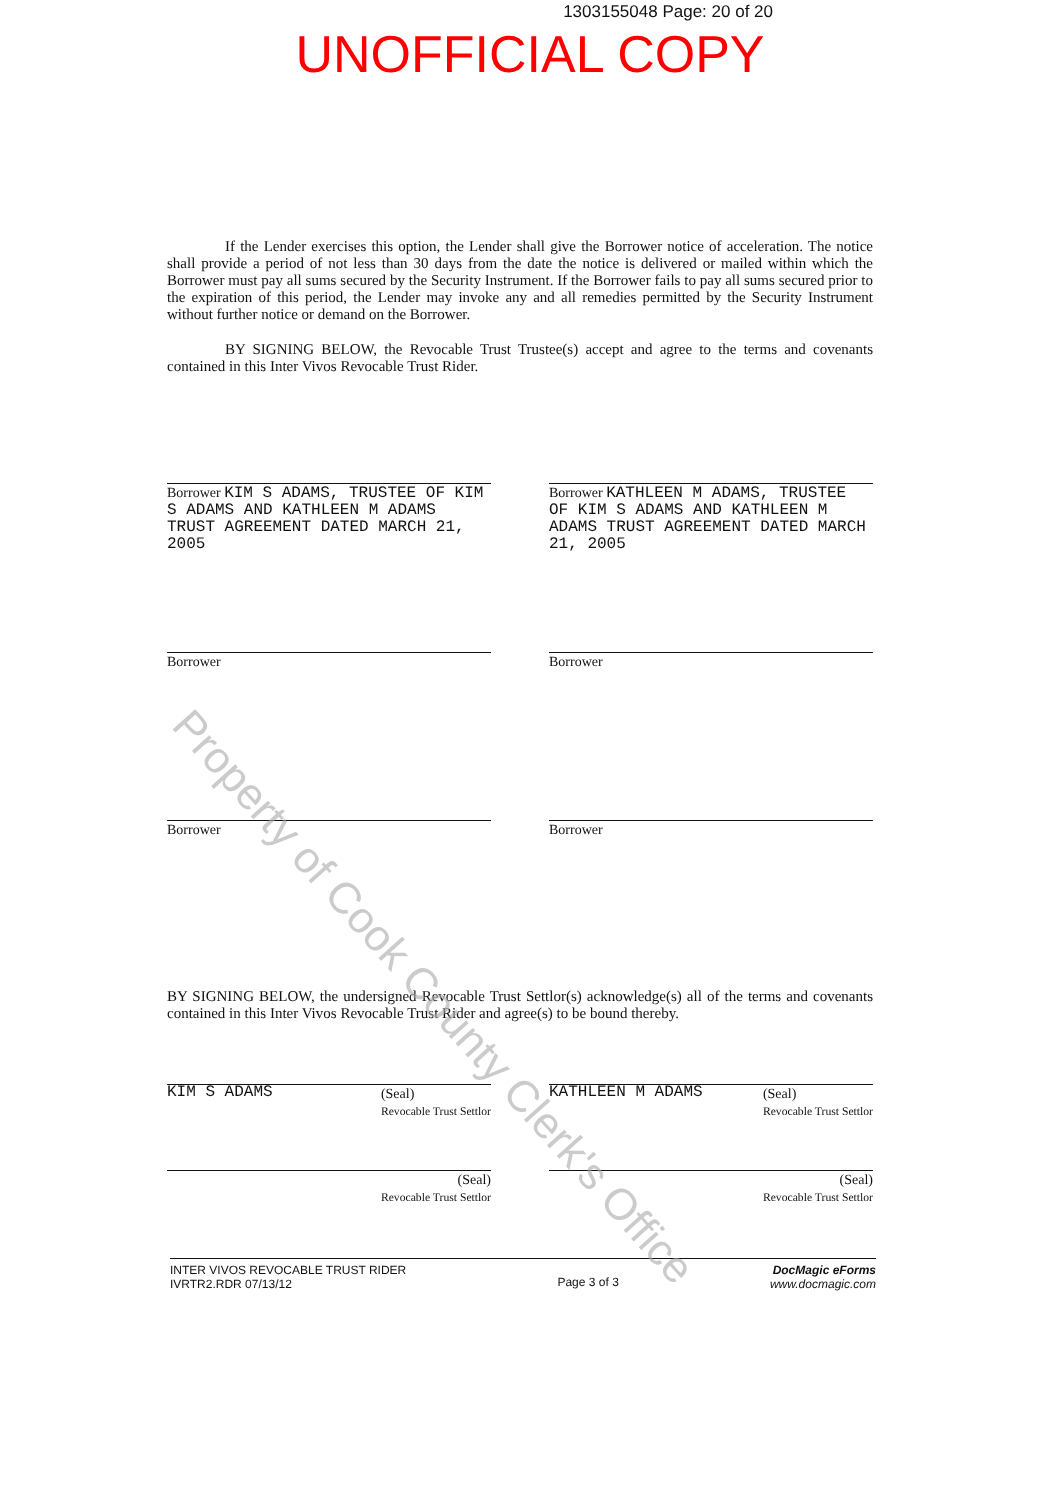1303155048 Page: 20 of 20
UNOFFICIAL COPY
If the Lender exercises this option, the Lender shall give the Borrower notice of acceleration. The notice shall provide a period of not less than 30 days from the date the notice is delivered or mailed within which the Borrower must pay all sums secured by the Security Instrument. If the Borrower fails to pay all sums secured prior to the expiration of this period, the Lender may invoke any and all remedies permitted by the Security Instrument without further notice or demand on the Borrower.
BY SIGNING BELOW, the Revocable Trust Trustee(s) accept and agree to the terms and covenants contained in this Inter Vivos Revocable Trust Rider.
Borrower KIM S ADAMS, TRUSTEE OF KIM S ADAMS AND KATHLEEN M ADAMS TRUST AGREEMENT DATED MARCH 21, 2005
Borrower KATHLEEN M ADAMS, TRUSTEE OF KIM S ADAMS AND KATHLEEN M ADAMS TRUST AGREEMENT DATED MARCH 21, 2005
Borrower Borrower
Borrower Borrower
BY SIGNING BELOW, the undersigned Revocable Trust Settlor(s) acknowledge(s) all of the terms and covenants contained in this Inter Vivos Revocable Trust Rider and agree(s) to be bound thereby.
KIM S ADAMS (Seal)
Revocable Trust Settlor
KATHLEEN M ADAMS (Seal)
Revocable Trust Settlor
(Seal)
Revocable Trust Settlor
(Seal)
Revocable Trust Settlor
INTER VIVOS REVOCABLE TRUST RIDER
IVRTR2.RDR 07/13/12
Page 3 of 3
DocMagic eForms
www.docmagic.com
Property of Cook County Clerk's Office